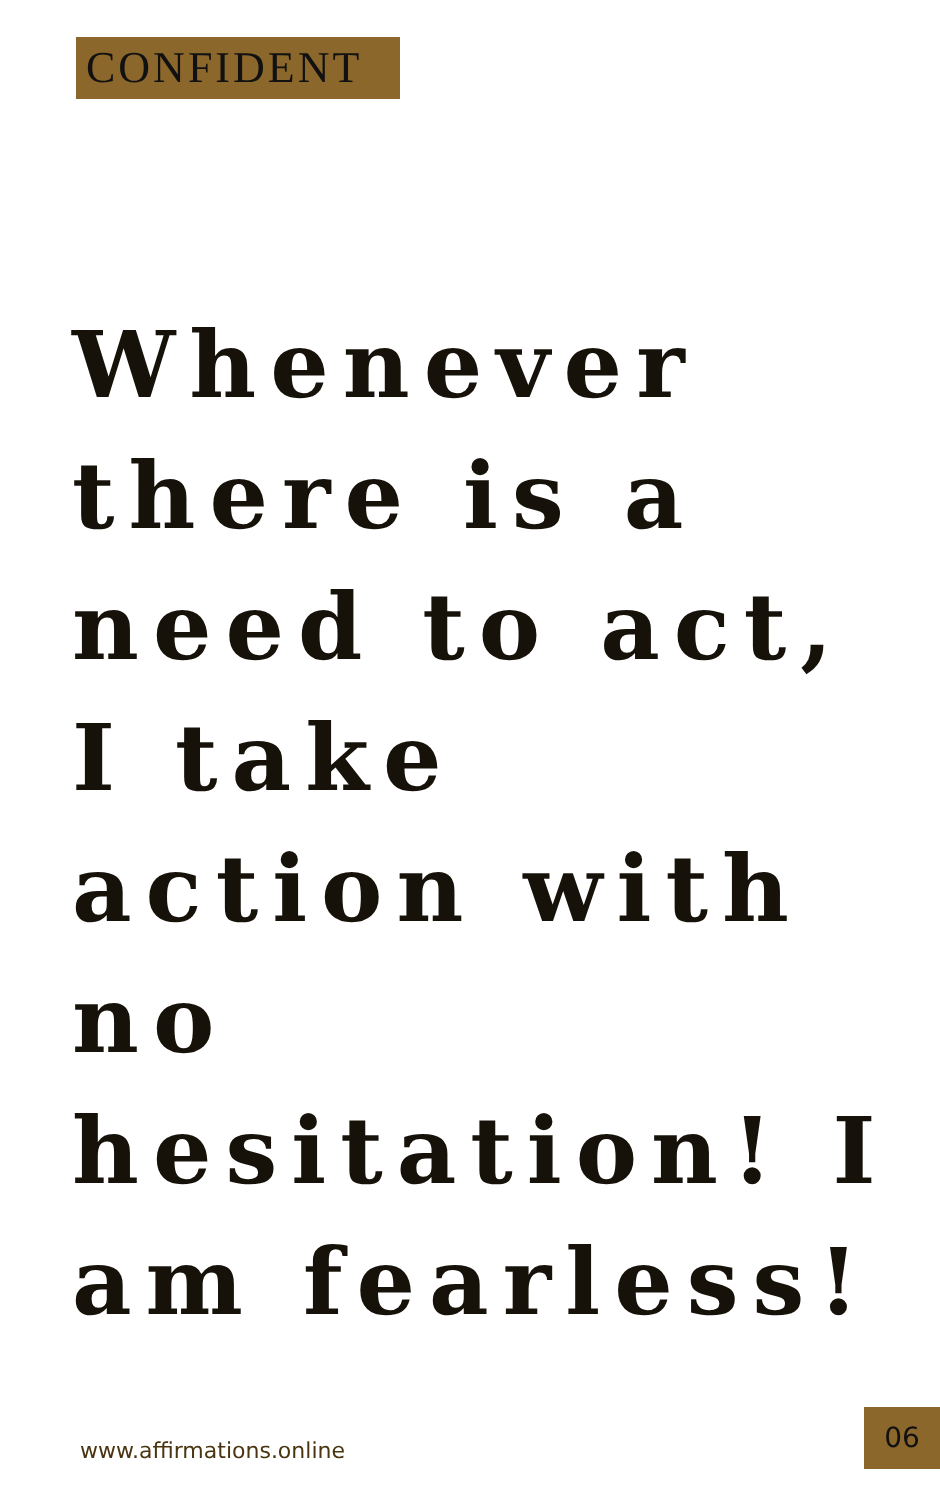CONFIDENT
Whenever there is a need to act, I take action with no hesitation! I am fearless!
www.affirmations.online
06